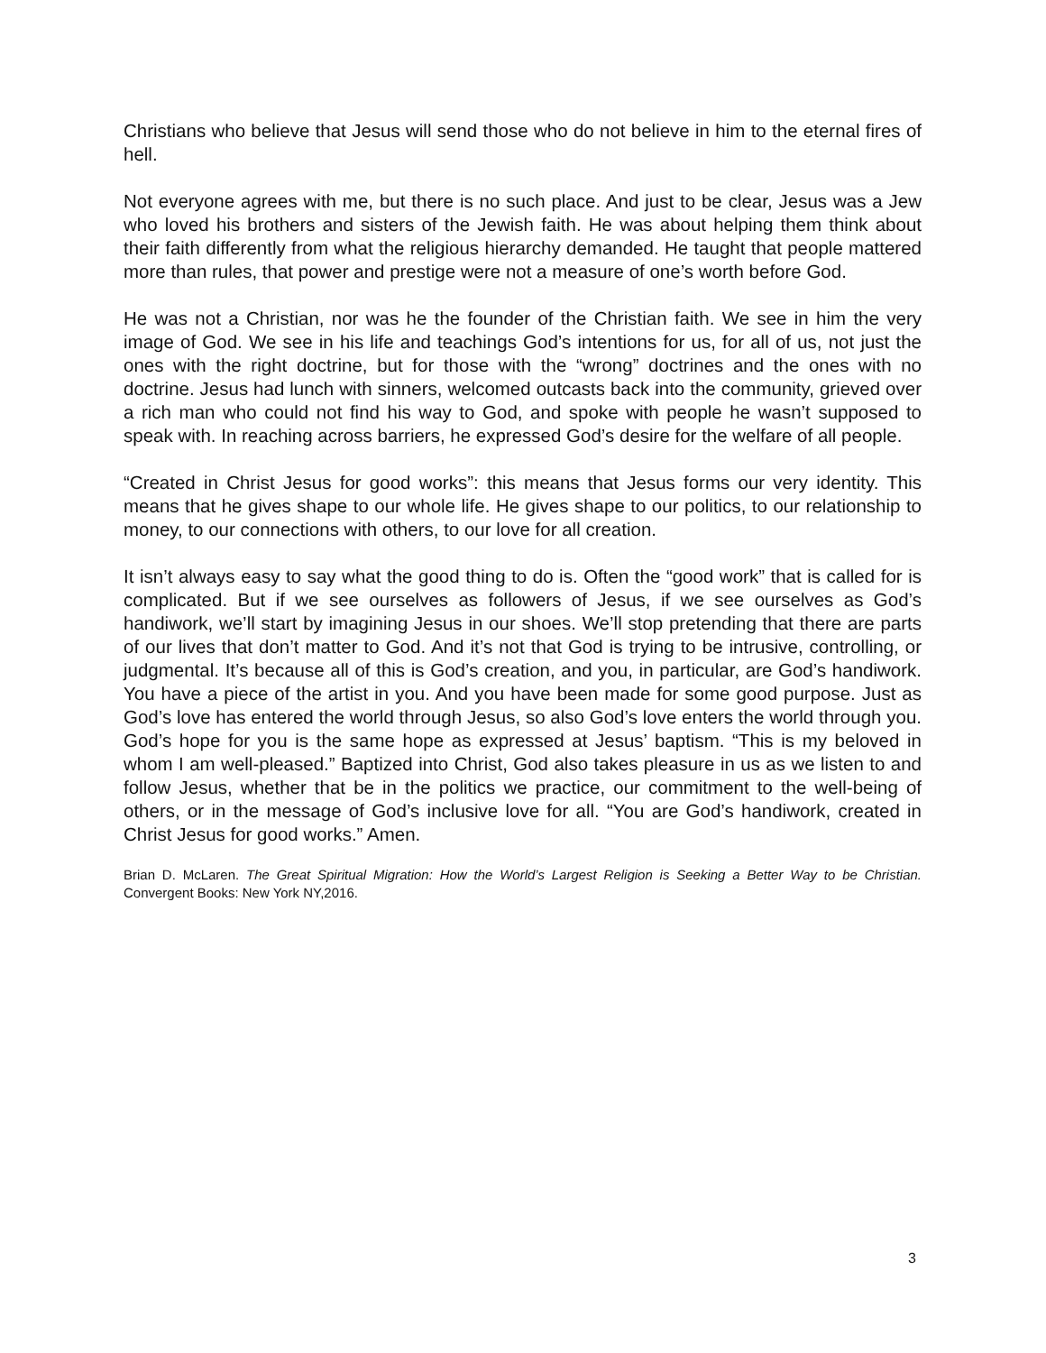Christians who believe that Jesus will send those who do not believe in him to the eternal fires of hell.
Not everyone agrees with me, but there is no such place. And just to be clear, Jesus was a Jew who loved his brothers and sisters of the Jewish faith. He was about helping them think about their faith differently from what the religious hierarchy demanded. He taught that people mattered more than rules, that power and prestige were not a measure of one’s worth before God.
He was not a Christian, nor was he the founder of the Christian faith. We see in him the very image of God. We see in his life and teachings God’s intentions for us, for all of us, not just the ones with the right doctrine, but for those with the “wrong” doctrines and the ones with no doctrine. Jesus had lunch with sinners, welcomed outcasts back into the community, grieved over a rich man who could not find his way to God, and spoke with people he wasn’t supposed to speak with. In reaching across barriers, he expressed God’s desire for the welfare of all people.
“Created in Christ Jesus for good works”: this means that Jesus forms our very identity. This means that he gives shape to our whole life. He gives shape to our politics, to our relationship to money, to our connections with others, to our love for all creation.
It isn’t always easy to say what the good thing to do is. Often the “good work” that is called for is complicated. But if we see ourselves as followers of Jesus, if we see ourselves as God’s handiwork, we’ll start by imagining Jesus in our shoes. We’ll stop pretending that there are parts of our lives that don’t matter to God. And it’s not that God is trying to be intrusive, controlling, or judgmental. It’s because all of this is God’s creation, and you, in particular, are God’s handiwork. You have a piece of the artist in you. And you have been made for some good purpose. Just as God’s love has entered the world through Jesus, so also God’s love enters the world through you. God’s hope for you is the same hope as expressed at Jesus’ baptism. “This is my beloved in whom I am well-pleased.” Baptized into Christ, God also takes pleasure in us as we listen to and follow Jesus, whether that be in the politics we practice, our commitment to the well-being of others, or in the message of God’s inclusive love for all. “You are God’s handiwork, created in Christ Jesus for good works.” Amen.
Brian D. McLaren. The Great Spiritual Migration: How the World’s Largest Religion is Seeking a Better Way to be Christian. Convergent Books: New York NY,2016.
3